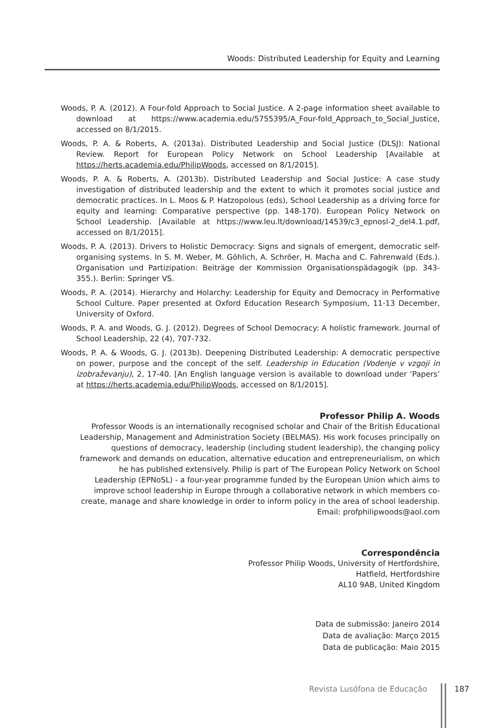Woods: Distributed Leadership for Equity and Learning
Woods, P. A. (2012). A Four-fold Approach to Social Justice. A 2-page information sheet available to download at https://www.academia.edu/5755395/A_Four-fold_Approach_to_Social_Justice, accessed on 8/1/2015.
Woods, P. A. & Roberts, A. (2013a). Distributed Leadership and Social Justice (DLSJ): National Review. Report for European Policy Network on School Leadership [Available at https://herts.academia.edu/PhilipWoods, accessed on 8/1/2015].
Woods, P. A. & Roberts, A. (2013b). Distributed Leadership and Social Justice: A case study investigation of distributed leadership and the extent to which it promotes social justice and democratic practices. In L. Moos & P. Hatzopolous (eds), School Leadership as a driving force for equity and learning: Comparative perspective (pp. 148-170). European Policy Network on School Leadership. [Available at https://www.leu.lt/download/14539/c3_epnosl-2_del4.1.pdf, accessed on 8/1/2015].
Woods, P. A. (2013). Drivers to Holistic Democracy: Signs and signals of emergent, democratic self-organising systems. In S. M. Weber, M. Göhlich, A. Schröer, H. Macha and C. Fahrenwald (Eds.). Organisation und Partizipation: Beiträge der Kommission Organisationspädagogik (pp. 343-355.). Berlin: Springer VS.
Woods, P. A. (2014). Hierarchy and Holarchy: Leadership for Equity and Democracy in Performative School Culture. Paper presented at Oxford Education Research Symposium, 11-13 December, University of Oxford.
Woods, P. A. and Woods, G. J. (2012). Degrees of School Democracy: A holistic framework. Journal of School Leadership, 22 (4), 707-732.
Woods, P. A. & Woods, G. J. (2013b). Deepening Distributed Leadership: A democratic perspective on power, purpose and the concept of the self. Leadership in Education (Vodenje v vzgoji in izobraževanju), 2, 17-40. [An English language version is available to download under ‘Papers’ at https://herts.academia.edu/PhilipWoods, accessed on 8/1/2015].
Professor Philip A. Woods
Professor Woods is an internationally recognised scholar and Chair of the British Educational Leadership, Management and Administration Society (BELMAS). His work focuses principally on questions of democracy, leadership (including student leadership), the changing policy framework and demands on education, alternative education and entrepreneurialism, on which he has published extensively. Philip is part of The European Policy Network on School Leadership (EPNoSL) - a four-year programme funded by the European Union which aims to improve school leadership in Europe through a collaborative network in which members co-create, manage and share knowledge in order to inform policy in the area of school leadership.
Email: profphilipwoods@aol.com
Correspondência
Professor Philip Woods, University of Hertfordshire,
Hatfield, Hertfordshire
AL10 9AB, United Kingdom
Data de submissão: Janeiro 2014
Data de avaliação: Março 2015
Data de publicação: Maio 2015
Revista Lusófona de Educação 187